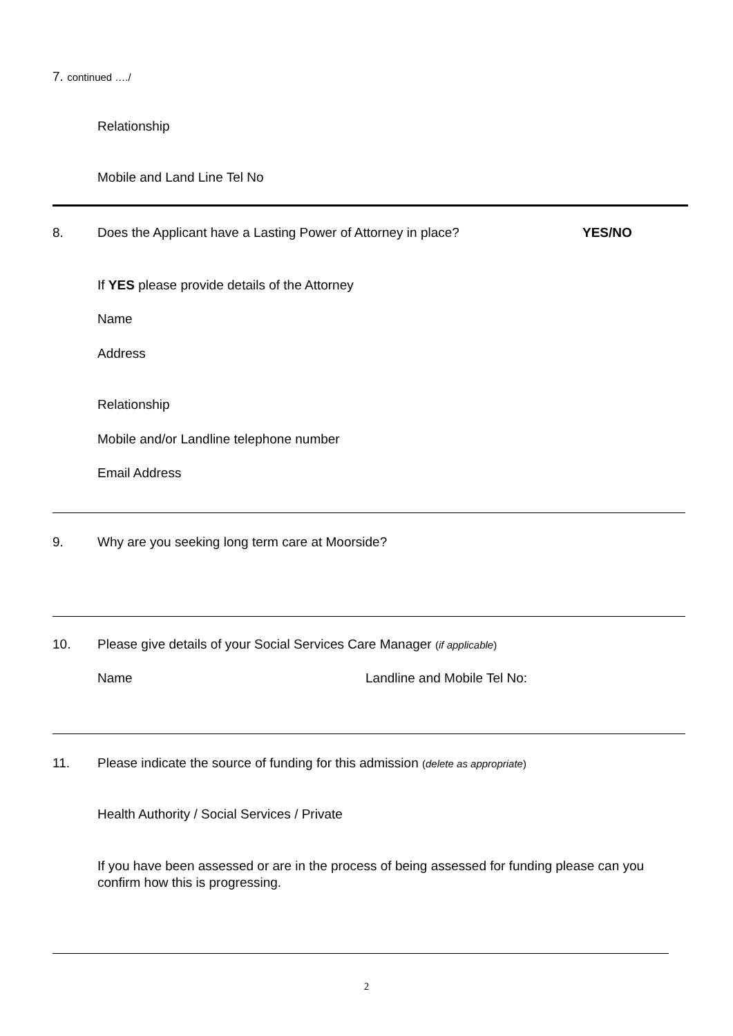7. continued …./
Relationship
Mobile and Land Line Tel No
8.
Does the Applicant have a Lasting Power of Attorney in place?
YES/NO
If YES please provide details of the Attorney
Name
Address
Relationship
Mobile and/or Landline telephone number
Email Address
9.
Why are you seeking long term care at Moorside?
10.
Please give details of your Social Services Care Manager (if applicable)
Name Landline and Mobile Tel No:
11.
Please indicate the source of funding for this admission (delete as appropriate)
Health Authority / Social Services / Private
If you have been assessed or are in the process of being assessed for funding please can you confirm how this is progressing.
2